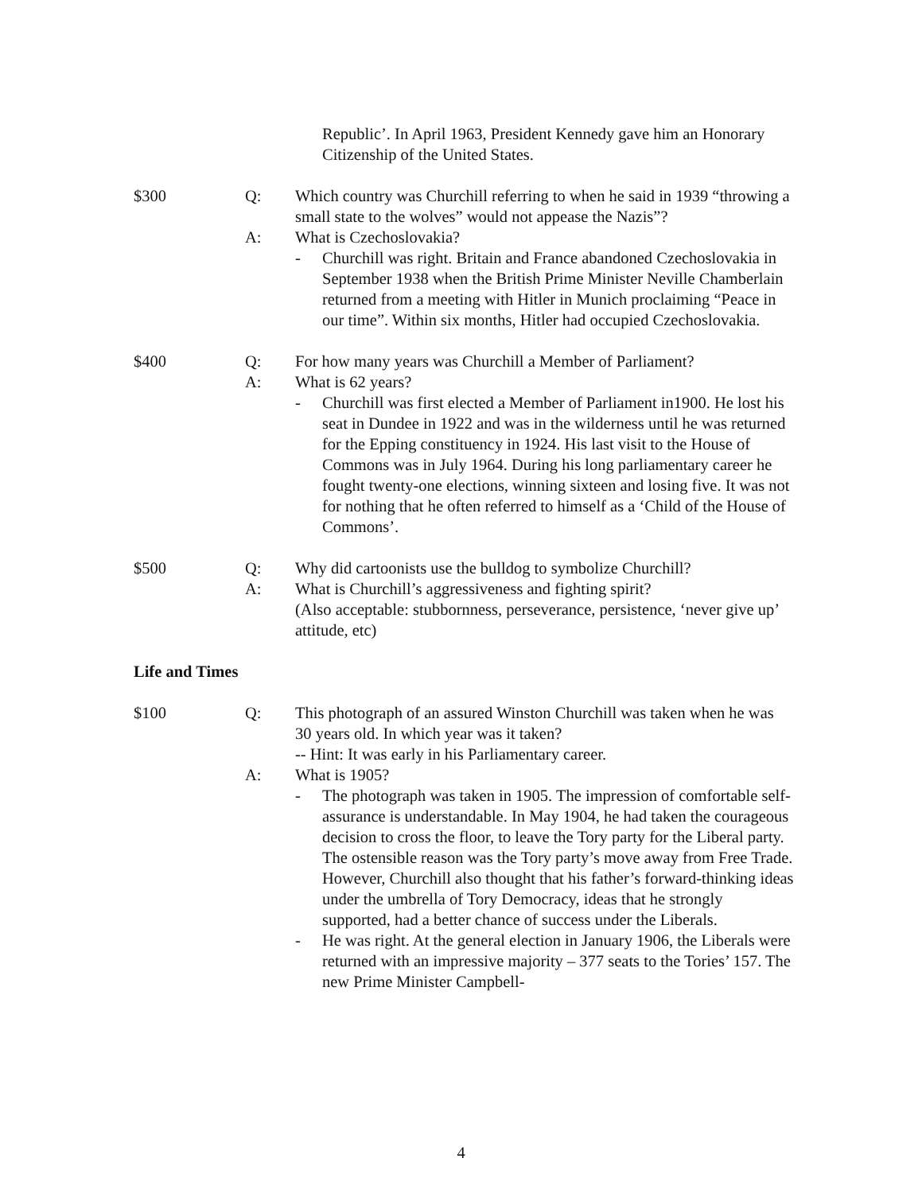Republic’. In April 1963, President Kennedy gave him an Honorary Citizenship of the United States.
$300 Q: Which country was Churchill referring to when he said in 1939 “throwing a small state to the wolves” would not appease the Nazis”?
A: What is Czechoslovakia?
- Churchill was right. Britain and France abandoned Czechoslovakia in September 1938 when the British Prime Minister Neville Chamberlain returned from a meeting with Hitler in Munich proclaiming “Peace in our time”. Within six months, Hitler had occupied Czechoslovakia.
$400 Q: For how many years was Churchill a Member of Parliament?
A: What is 62 years?
- Churchill was first elected a Member of Parliament in1900. He lost his seat in Dundee in 1922 and was in the wilderness until he was returned for the Epping constituency in 1924. His last visit to the House of Commons was in July 1964. During his long parliamentary career he fought twenty-one elections, winning sixteen and losing five. It was not for nothing that he often referred to himself as a ‘Child of the House of Commons’.
$500 Q: Why did cartoonists use the bulldog to symbolize Churchill?
A: What is Churchill’s aggressiveness and fighting spirit?
(Also acceptable: stubbornness, perseverance, persistence, ‘never give up’ attitude, etc)
Life and Times
$100 Q: This photograph of an assured Winston Churchill was taken when he was 30 years old. In which year was it taken?
-- Hint: It was early in his Parliamentary career.
A: What is 1905?
- The photograph was taken in 1905. The impression of comfortable self-assurance is understandable. In May 1904, he had taken the courageous decision to cross the floor, to leave the Tory party for the Liberal party. The ostensible reason was the Tory party’s move away from Free Trade. However, Churchill also thought that his father’s forward-thinking ideas under the umbrella of Tory Democracy, ideas that he strongly supported, had a better chance of success under the Liberals.
- He was right. At the general election in January 1906, the Liberals were returned with an impressive majority – 377 seats to the Tories’ 157. The new Prime Minister Campbell-
4